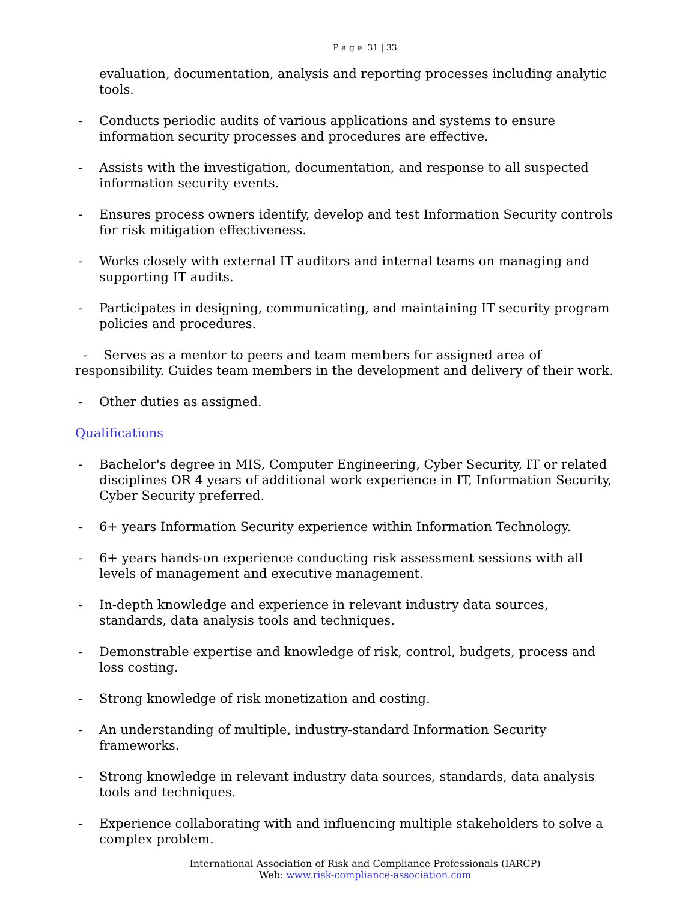P a g e 31 | 33
evaluation, documentation, analysis and reporting processes including analytic tools.
- Conducts periodic audits of various applications and systems to ensure information security processes and procedures are effective.
- Assists with the investigation, documentation, and response to all suspected information security events.
- Ensures process owners identify, develop and test Information Security controls for risk mitigation effectiveness.
- Works closely with external IT auditors and internal teams on managing and supporting IT audits.
- Participates in designing, communicating, and maintaining IT security program policies and procedures.
- Serves as a mentor to peers and team members for assigned area of responsibility. Guides team members in the development and delivery of their work.
- Other duties as assigned.
Qualifications
- Bachelor's degree in MIS, Computer Engineering, Cyber Security, IT or related disciplines OR 4 years of additional work experience in IT, Information Security, Cyber Security preferred.
- 6+ years Information Security experience within Information Technology.
- 6+ years hands-on experience conducting risk assessment sessions with all levels of management and executive management.
- In-depth knowledge and experience in relevant industry data sources, standards, data analysis tools and techniques.
- Demonstrable expertise and knowledge of risk, control, budgets, process and loss costing.
- Strong knowledge of risk monetization and costing.
- An understanding of multiple, industry-standard Information Security frameworks.
- Strong knowledge in relevant industry data sources, standards, data analysis tools and techniques.
- Experience collaborating with and influencing multiple stakeholders to solve a complex problem.
International Association of Risk and Compliance Professionals (IARCP)
Web: www.risk-compliance-association.com